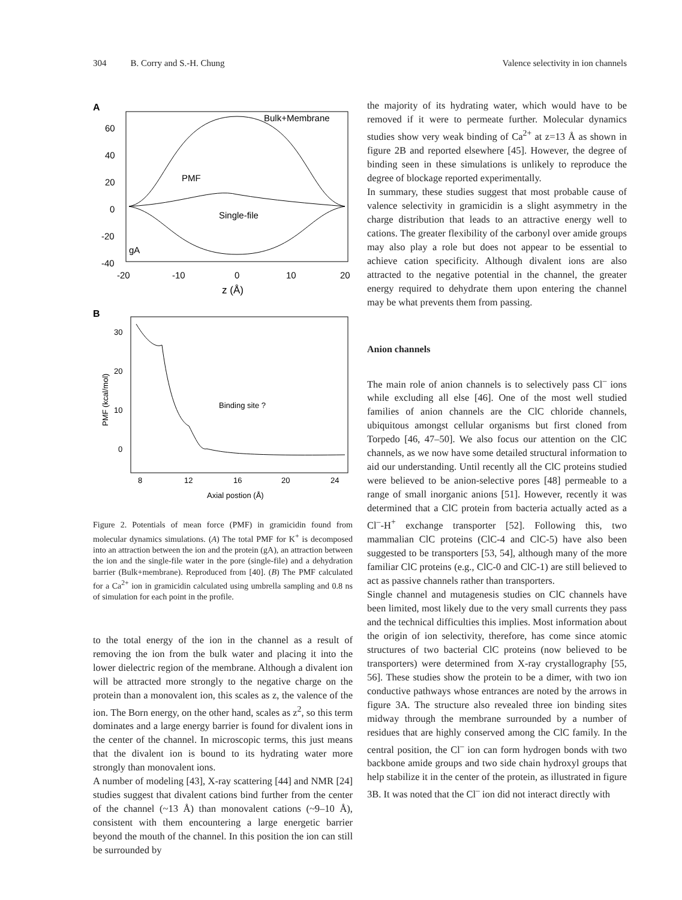304 B. Corry and S.-H. Chung Valence selectivity in ion channels
A
60
40
20
0
-20
-40
-20
-10
0
10
20
z (Å)
Bulk+Membrane
PMF
Single-file
gA
B
30
20
10
0
8
12
16
20
24
Axial postion (Å)
PMF (kcal/mol)
Binding site ?
Figure 2. Potentials of mean force (PMF) in gramicidin found from molecular dynamics simulations. (A) The total PMF for K<sup>+</sup> is decomposed into an attraction between the ion and the protein (gA), an attraction between the ion and the single-file water in the pore (single-file) and a dehydration barrier (Bulk+membrane). Reproduced from [40]. (B) The PMF calculated for a Ca<sup>2+</sup> ion in gramicidin calculated using umbrella sampling and 0.8 ns of simulation for each point in the profile.
to the total energy of the ion in the channel as a result of removing the ion from the bulk water and placing it into the lower dielectric region of the membrane. Although a divalent ion will be attracted more strongly to the negative charge on the protein than a monovalent ion, this scales as z, the valence of the ion. The Born energy, on the other hand, scales as z<sup>2</sup>, so this term dominates and a large energy barrier is found for divalent ions in the center of the channel. In microscopic terms, this just means that the divalent ion is bound to its hydrating water more strongly than monovalent ions.
A number of modeling [43], X-ray scattering [44] and NMR [24] studies suggest that divalent cations bind further from the center of the channel (~13 Å) than monovalent cations (~9–10 Å), consistent with them encountering a large energetic barrier beyond the mouth of the channel. In this position the ion can still be surrounded by
the majority of its hydrating water, which would have to be removed if it were to permeate further. Molecular dynamics studies show very weak binding of Ca<sup>2+</sup> at z=13 Å as shown in figure 2B and reported elsewhere [45]. However, the degree of binding seen in these simulations is unlikely to reproduce the degree of blockage reported experimentally.
In summary, these studies suggest that most probable cause of valence selectivity in gramicidin is a slight asymmetry in the charge distribution that leads to an attractive energy well to cations. The greater flexibility of the carbonyl over amide groups may also play a role but does not appear to be essential to achieve cation specificity. Although divalent ions are also attracted to the negative potential in the channel, the greater energy required to dehydrate them upon entering the channel may be what prevents them from passing.
Anion channels
The main role of anion channels is to selectively pass Cl<sup>–</sup> ions while excluding all else [46]. One of the most well studied families of anion channels are the ClC chloride channels, ubiquitous amongst cellular organisms but first cloned from Torpedo [46, 47–50]. We also focus our attention on the ClC channels, as we now have some detailed structural information to aid our understanding. Until recently all the ClC proteins studied were believed to be anion-selective pores [48] permeable to a range of small inorganic anions [51]. However, recently it was determined that a ClC protein from bacteria actually acted as a Cl<sup>–</sup>-H<sup>+</sup> exchange transporter [52]. Following this, two mammalian ClC proteins (ClC-4 and ClC-5) have also been suggested to be transporters [53, 54], although many of the more familiar ClC proteins (e.g., ClC-0 and ClC-1) are still believed to act as passive channels rather than transporters.
Single channel and mutagenesis studies on ClC channels have been limited, most likely due to the very small currents they pass and the technical difficulties this implies. Most information about the origin of ion selectivity, therefore, has come since atomic structures of two bacterial ClC proteins (now believed to be transporters) were determined from X-ray crystallography [55, 56]. These studies show the protein to be a dimer, with two ion conductive pathways whose entrances are noted by the arrows in figure 3A. The structure also revealed three ion binding sites midway through the membrane surrounded by a number of residues that are highly conserved among the ClC family. In the central position, the Cl<sup>–</sup> ion can form hydrogen bonds with two backbone amide groups and two side chain hydroxyl groups that help stabilize it in the center of the protein, as illustrated in figure 3B. It was noted that the Cl<sup>–</sup> ion did not interact directly with